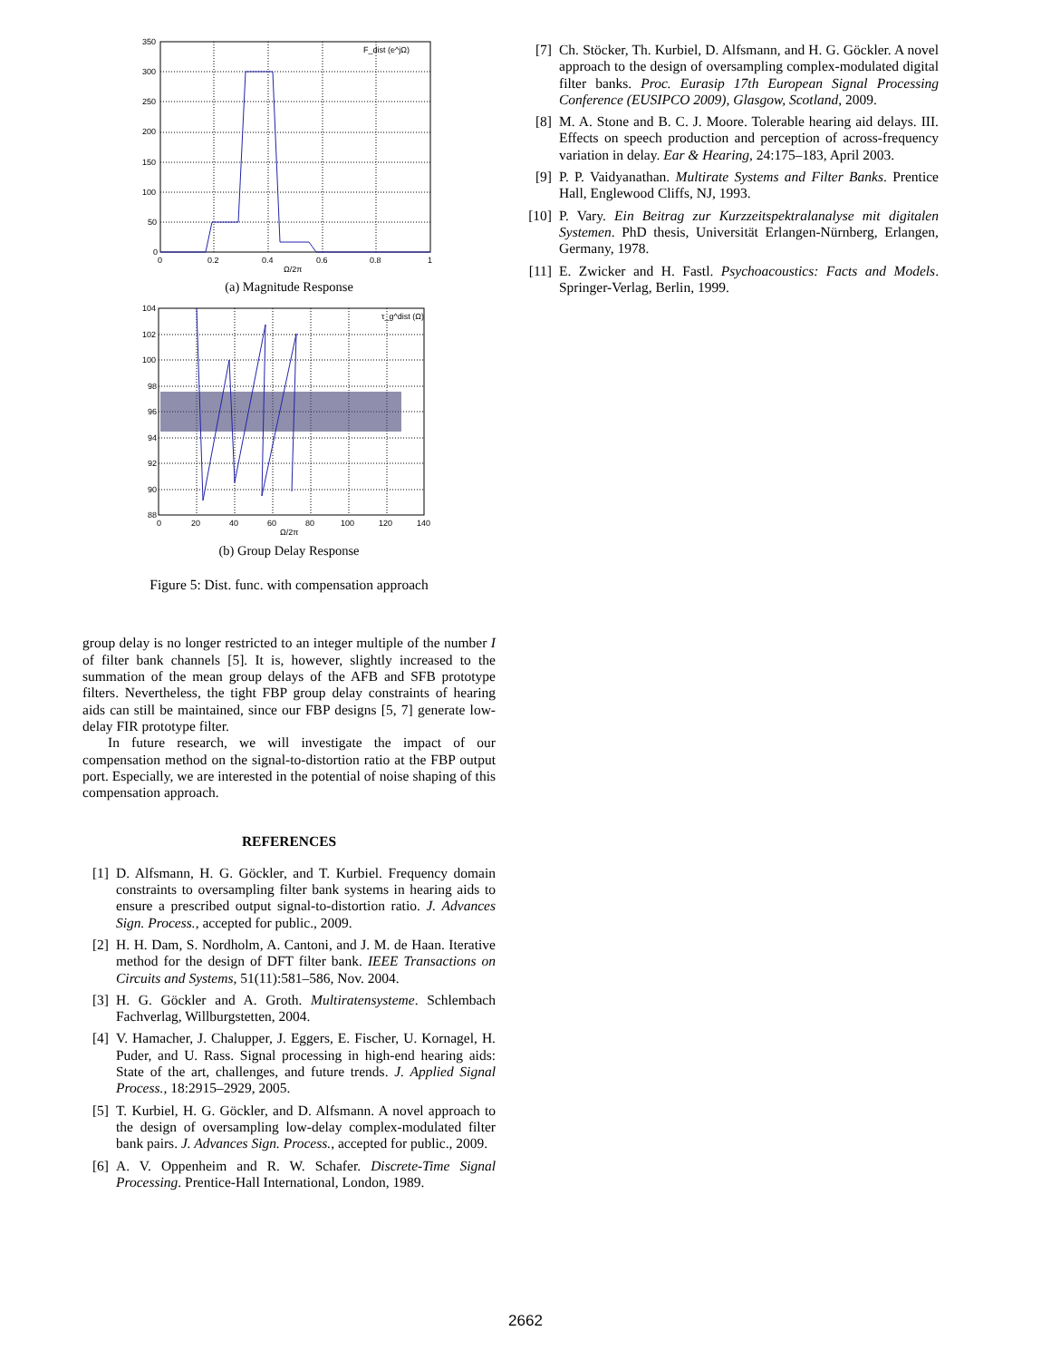350
300
250
200
150
100
50
0
0
0.2
0.4
0.6
0.8
1
Ω/2π
F_dist (e^jΩ)
(a) Magnitude Response
104
102
100
98
96
94
92
90
88
0
20
40
60
80
100
120
140
Ω/2π
τ_g^dist (Ω)
(b) Group Delay Response
Figure 5: Dist. func. with compensation approach
group delay is no longer restricted to an integer multiple of the number I of filter bank channels [5]. It is, however, slightly increased to the summation of the mean group delays of the AFB and SFB prototype filters. Nevertheless, the tight FBP group delay constraints of hearing aids can still be maintained, since our FBP designs [5, 7] generate low-delay FIR prototype filter.
In future research, we will investigate the impact of our compensation method on the signal-to-distortion ratio at the FBP output port. Especially, we are interested in the potential of noise shaping of this compensation approach.
REFERENCES
[1] D. Alfsmann, H. G. Göckler, and T. Kurbiel. Frequency domain constraints to oversampling filter bank systems in hearing aids to ensure a prescribed output signal-to-distortion ratio. J. Advances Sign. Process., accepted for public., 2009.
[2] H. H. Dam, S. Nordholm, A. Cantoni, and J. M. de Haan. Iterative method for the design of DFT filter bank. IEEE Transactions on Circuits and Systems, 51(11):581–586, Nov. 2004.
[3] H. G. Göckler and A. Groth. Multiratensysteme. Schlembach Fachverlag, Willburgstetten, 2004.
[4] V. Hamacher, J. Chalupper, J. Eggers, E. Fischer, U. Kornagel, H. Puder, and U. Rass. Signal processing in high-end hearing aids: State of the art, challenges, and future trends. J. Applied Signal Process., 18:2915–2929, 2005.
[5] T. Kurbiel, H. G. Göckler, and D. Alfsmann. A novel approach to the design of oversampling low-delay complex-modulated filter bank pairs. J. Advances Sign. Process., accepted for public., 2009.
[6] A. V. Oppenheim and R. W. Schafer. Discrete-Time Signal Processing. Prentice-Hall International, London, 1989.
[7] Ch. Stöcker, Th. Kurbiel, D. Alfsmann, and H. G. Göckler. A novel approach to the design of oversampling complex-modulated digital filter banks. Proc. Eurasip 17th European Signal Processing Conference (EUSIPCO 2009), Glasgow, Scotland, 2009.
[8] M. A. Stone and B. C. J. Moore. Tolerable hearing aid delays. III. Effects on speech production and perception of across-frequency variation in delay. Ear & Hearing, 24:175–183, April 2003.
[9] P. P. Vaidyanathan. Multirate Systems and Filter Banks. Prentice Hall, Englewood Cliffs, NJ, 1993.
[10] P. Vary. Ein Beitrag zur Kurzzeitspektralanalyse mit digitalen Systemen. PhD thesis, Universität Erlangen-Nürnberg, Erlangen, Germany, 1978.
[11] E. Zwicker and H. Fastl. Psychoacoustics: Facts and Models. Springer-Verlag, Berlin, 1999.
2662